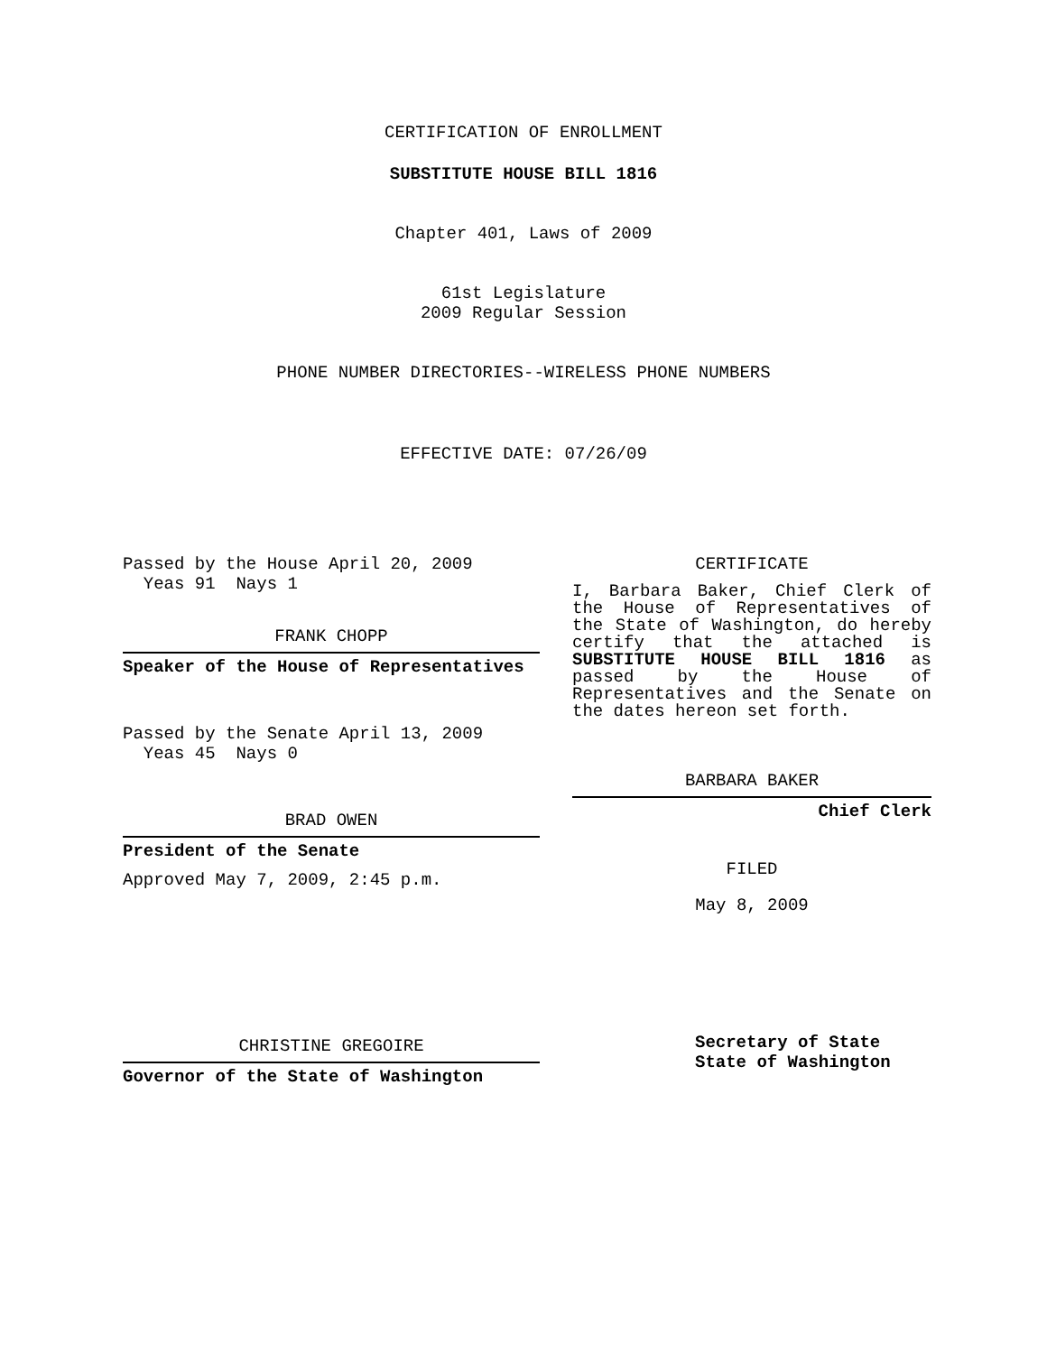CERTIFICATION OF ENROLLMENT
SUBSTITUTE HOUSE BILL 1816
Chapter 401, Laws of 2009
61st Legislature
2009 Regular Session
PHONE NUMBER DIRECTORIES--WIRELESS PHONE NUMBERS
EFFECTIVE DATE: 07/26/09
Passed by the House April 20, 2009
Yeas 91 Nays 1
FRANK CHOPP
Speaker of the House of Representatives
Passed by the Senate April 13, 2009
Yeas 45 Nays 0
BRAD OWEN
President of the Senate
Approved May 7, 2009, 2:45 p.m.
CHRISTINE GREGOIRE
Governor of the State of Washington
CERTIFICATE
I, Barbara Baker, Chief Clerk of the House of Representatives of the State of Washington, do hereby certify that the attached is SUBSTITUTE HOUSE BILL 1816 as passed by the House of Representatives and the Senate on the dates hereon set forth.
BARBARA BAKER
Chief Clerk
FILED
May 8, 2009
Secretary of State
State of Washington